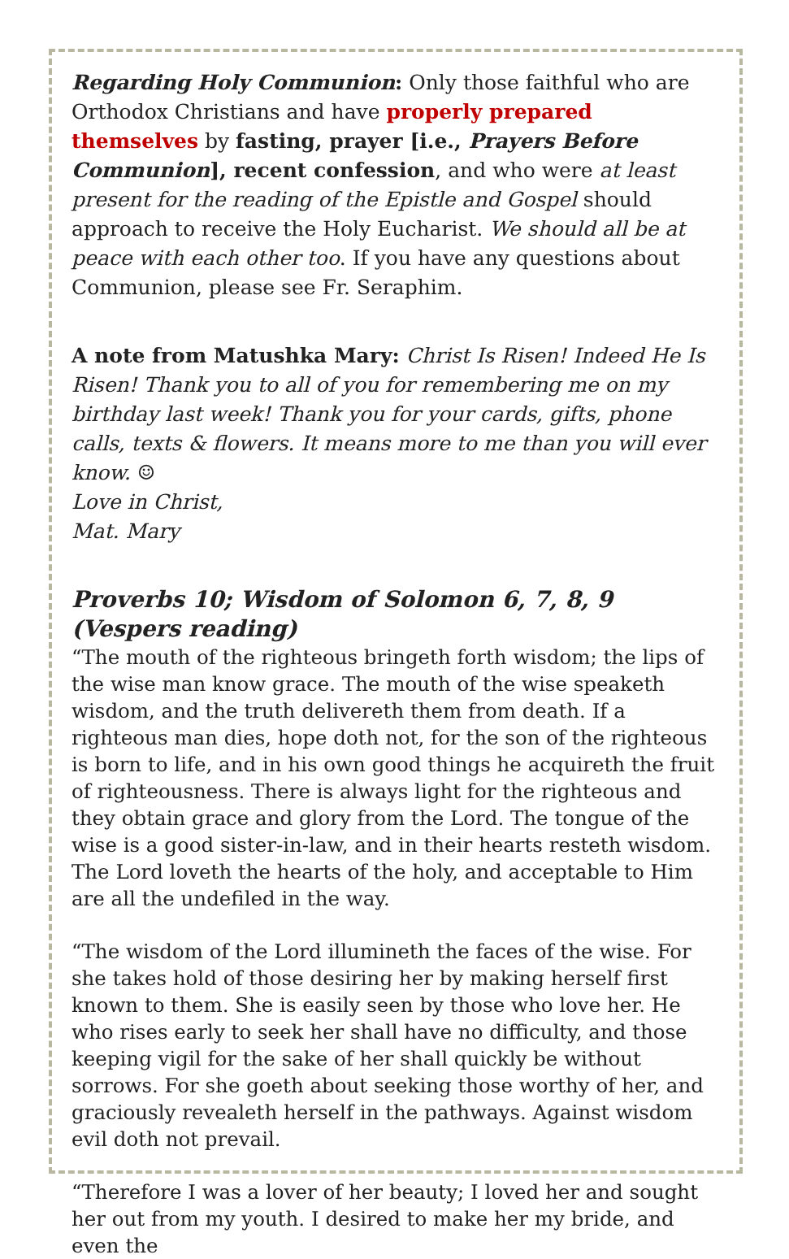Regarding Holy Communion: Only those faithful who are Orthodox Christians and have properly prepared themselves by fasting, prayer [i.e., Prayers Before Communion], recent confession, and who were at least present for the reading of the Epistle and Gospel should approach to receive the Holy Eucharist. We should all be at peace with each other too. If you have any questions about Communion, please see Fr. Seraphim.
A note from Matushka Mary: Christ Is Risen! Indeed He Is Risen! Thank you to all of you for remembering me on my birthday last week! Thank you for your cards, gifts, phone calls, texts & flowers. It means more to me than you will ever know. ☺
Love in Christ,
Mat. Mary
Proverbs 10; Wisdom of Solomon 6, 7, 8, 9 (Vespers reading)
“The mouth of the righteous bringeth forth wisdom; the lips of the wise man know grace. The mouth of the wise speaketh wisdom, and the truth delivereth them from death. If a righteous man dies, hope doth not, for the son of the righteous is born to life, and in his own good things he acquireth the fruit of righteousness. There is always light for the righteous and they obtain grace and glory from the Lord. The tongue of the wise is a good sister-in-law, and in their hearts resteth wisdom. The Lord loveth the hearts of the holy, and acceptable to Him are all the undefiled in the way.
“The wisdom of the Lord illumineth the faces of the wise. For she takes hold of those desiring her by making herself first known to them. She is easily seen by those who love her. He who rises early to seek her shall have no difficulty, and those keeping vigil for the sake of her shall quickly be without sorrows. For she goeth about seeking those worthy of her, and graciously revealeth herself in the pathways. Against wisdom evil doth not prevail.
“Therefore I was a lover of her beauty; I loved her and sought her out from my youth. I desired to make her my bride, and even the